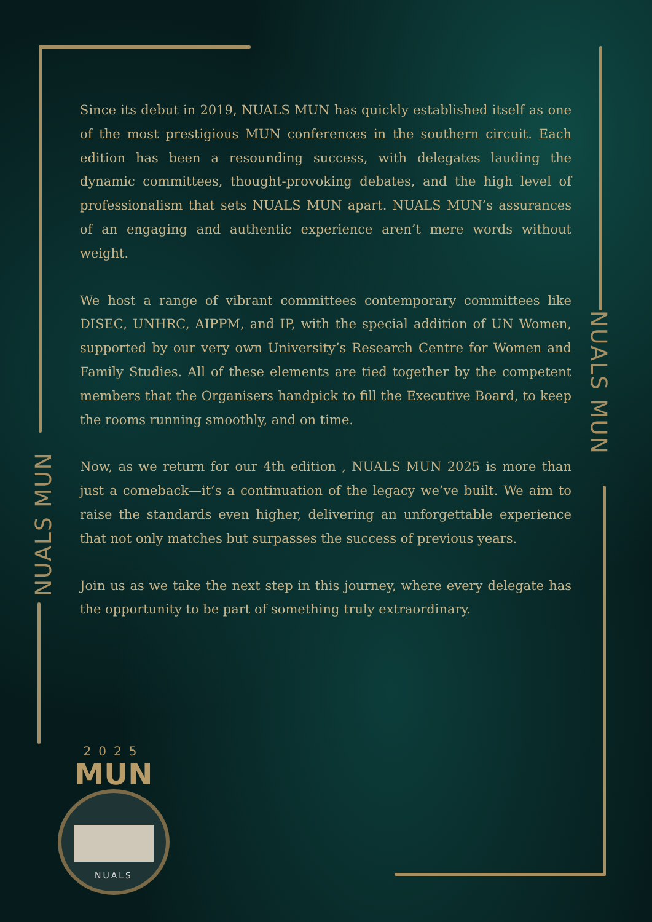NUALS MUN
NUALS MUN
Since its debut in 2019, NUALS MUN has quickly established itself as one of the most prestigious MUN conferences in the southern circuit. Each edition has been a resounding success, with delegates lauding the dynamic committees, thought-provoking debates, and the high level of professionalism that sets NUALS MUN apart. NUALS MUN’s assurances of an engaging and authentic experience aren’t mere words without weight.
We host a range of vibrant committees contemporary committees like DISEC, UNHRC, AIPPM, and IP, with the special addition of UN Women, supported by our very own University’s Research Centre for Women and Family Studies. All of these elements are tied together by the competent members that the Organisers handpick to fill the Executive Board, to keep the rooms running smoothly, and on time.
Now, as we return for our 4th edition , NUALS MUN 2025 is more than just a comeback—it’s a continuation of the legacy we’ve built. We aim to raise the standards even higher, delivering an unforgettable experience that not only matches but surpasses the success of previous years.
Join us as we take the next step in this journey, where every delegate has the opportunity to be part of something truly extraordinary.
2025
MUN
NUALS